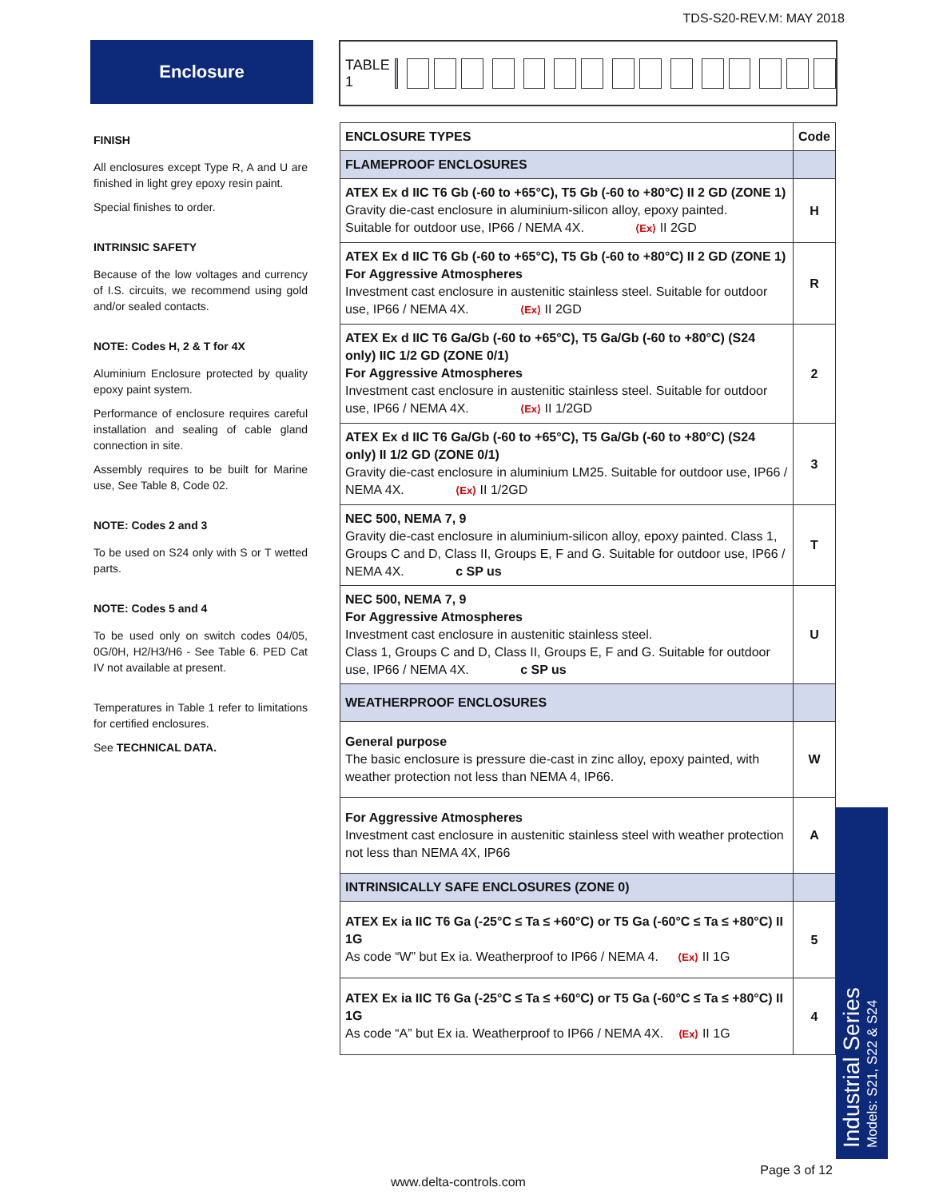TDS-S20-REV.M: MAY 2018
Enclosure TABLE 1
FINISH
All enclosures except Type R, A and U are finished in light grey epoxy resin paint.
Special finishes to order.
INTRINSIC SAFETY
Because of the low voltages and currency of I.S. circuits, we recommend using gold and/or sealed contacts.
NOTE: Codes H, 2 & T for 4X
Aluminium Enclosure protected by quality epoxy paint system.
Performance of enclosure requires careful installation and sealing of cable gland connection in site.
Assembly requires to be built for Marine use, See Table 8, Code 02.
NOTE: Codes 2 and 3
To be used on S24 only with S or T wetted parts.
NOTE: Codes 5 and 4
To be used only on switch codes 04/05, 0G/0H, H2/H3/H6 - See Table 6. PED Cat IV not available at present.
Temperatures in Table 1 refer to limitations for certified enclosures.
See TECHNICAL DATA.
| ENCLOSURE TYPES | Code |
| --- | --- |
| FLAMEPROOF ENCLOSURES | |
| ATEX Ex d IIC T6 Gb (-60 to +65°C), T5 Gb (-60 to +80°C) II 2 GD (ZONE 1) Gravity die-cast enclosure in aluminium-silicon alloy, epoxy painted. Suitable for outdoor use, IP66 / NEMA 4X. ⟨Ex⟩ II 2GD | H |
| ATEX Ex d IIC T6 Gb (-60 to +65°C), T5 Gb (-60 to +80°C) II 2 GD (ZONE 1) For Aggressive Atmospheres Investment cast enclosure in austenitic stainless steel. Suitable for outdoor use, IP66 / NEMA 4X. ⟨Ex⟩ II 2GD | R |
| ATEX Ex d IIC T6 Ga/Gb (-60 to +65°C), T5 Ga/Gb (-60 to +80°C) (S24 only) IIC 1/2 GD (ZONE 0/1) For Aggressive Atmospheres Investment cast enclosure in austenitic stainless steel. Suitable for outdoor use, IP66 / NEMA 4X. ⟨Ex⟩ II 1/2GD | 2 |
| ATEX Ex d IIC T6 Ga/Gb (-60 to +65°C), T5 Ga/Gb (-60 to +80°C) (S24 only) II 1/2 GD (ZONE 0/1) Gravity die-cast enclosure in aluminium LM25. Suitable for outdoor use, IP66 / NEMA 4X. ⟨Ex⟩ II 1/2GD | 3 |
| NEC 500, NEMA 7, 9 Gravity die-cast enclosure in aluminium-silicon alloy, epoxy painted. Class 1, Groups C and D, Class II, Groups E, F and G. Suitable for outdoor use, IP66 / NEMA 4X. c SP us | T |
| NEC 500, NEMA 7, 9 For Aggressive Atmospheres Investment cast enclosure in austenitic stainless steel. Class 1, Groups C and D, Class II, Groups E, F and G. Suitable for outdoor use, IP66 / NEMA 4X. c SP us | U |
| WEATHERPROOF ENCLOSURES | |
| General purpose The basic enclosure is pressure die-cast in zinc alloy, epoxy painted, with weather protection not less than NEMA 4, IP66. | W |
| For Aggressive Atmospheres Investment cast enclosure in austenitic stainless steel with weather protection not less than NEMA 4X, IP66 | A |
| INTRINSICALLY SAFE ENCLOSURES (ZONE 0) | |
| ATEX Ex ia IIC T6 Ga (-25°C ≤ Ta ≤ +60°C) or T5 Ga (-60°C ≤ Ta ≤ +80°C) II 1G As code “W” but Ex ia. Weatherproof to IP66 / NEMA 4. ⟨Ex⟩ II 1G | 5 |
| ATEX Ex ia IIC T6 Ga (-25°C ≤ Ta ≤ +60°C) or T5 Ga (-60°C ≤ Ta ≤ +80°C) II 1G As code “A” but Ex ia. Weatherproof to IP66 / NEMA 4X. ⟨Ex⟩ II 1G | 4 |
Industrial Series
Models: S21, S22 & S24
Page 3 of 12
www.delta-controls.com